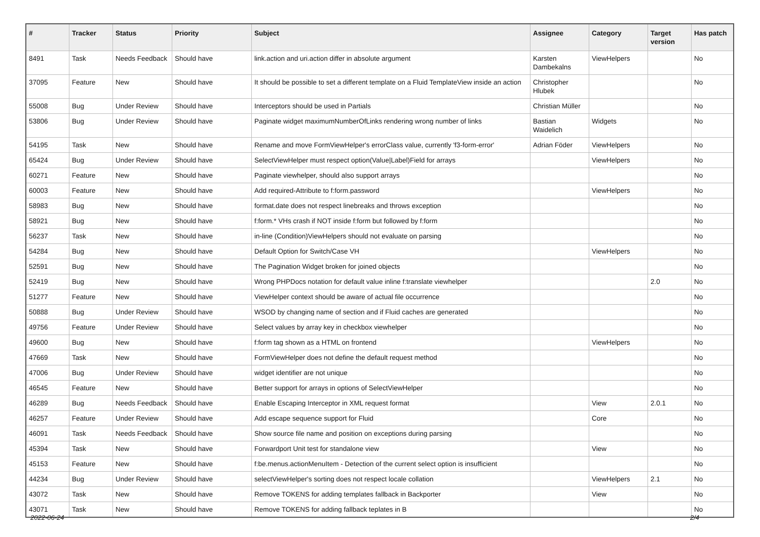| # | Tracker | Status | Priority | Subject | Assignee | Category | Target version | Has patch |
| --- | --- | --- | --- | --- | --- | --- | --- | --- |
| 8491 | Task | Needs Feedback | Should have | link.action and uri.action differ in absolute argument | Karsten Dambekalns | ViewHelpers | | No |
| 37095 | Feature | New | Should have | It should be possible to set a different template on a Fluid TemplateView inside an action | Christopher Hlubek | | | No |
| 55008 | Bug | Under Review | Should have | Interceptors should be used in Partials | Christian Müller | | | No |
| 53806 | Bug | Under Review | Should have | Paginate widget maximumNumberOfLinks rendering wrong number of links | Bastian Waidelich | Widgets | | No |
| 54195 | Task | New | Should have | Rename and move FormViewHelper's errorClass value, currently 'f3-form-error' | Adrian Föder | ViewHelpers | | No |
| 65424 | Bug | Under Review | Should have | SelectViewHelper must respect option(Value/Label)Field for arrays | | ViewHelpers | | No |
| 60271 | Feature | New | Should have | Paginate viewhelper, should also support arrays | | | | No |
| 60003 | Feature | New | Should have | Add required-Attribute to f:form.password | | ViewHelpers | | No |
| 58983 | Bug | New | Should have | format.date does not respect linebreaks and throws exception | | | | No |
| 58921 | Bug | New | Should have | f:form.* VHs crash if NOT inside f:form but followed by f:form | | | | No |
| 56237 | Task | New | Should have | in-line (Condition)ViewHelpers should not evaluate on parsing | | | | No |
| 54284 | Bug | New | Should have | Default Option for Switch/Case VH | | ViewHelpers | | No |
| 52591 | Bug | New | Should have | The Pagination Widget broken for joined objects | | | | No |
| 52419 | Bug | New | Should have | Wrong PHPDocs notation for default value inline f:translate viewhelper | | | 2.0 | No |
| 51277 | Feature | New | Should have | ViewHelper context should be aware of actual file occurrence | | | | No |
| 50888 | Bug | Under Review | Should have | WSOD by changing name of section and if Fluid caches are generated | | | | No |
| 49756 | Feature | Under Review | Should have | Select values by array key in checkbox viewhelper | | | | No |
| 49600 | Bug | New | Should have | f:form tag shown as a HTML on frontend | | ViewHelpers | | No |
| 47669 | Task | New | Should have | FormViewHelper does not define the default request method | | | | No |
| 47006 | Bug | Under Review | Should have | widget identifier are not unique | | | | No |
| 46545 | Feature | New | Should have | Better support for arrays in options of SelectViewHelper | | | | No |
| 46289 | Bug | Needs Feedback | Should have | Enable Escaping Interceptor in XML request format | | View | 2.0.1 | No |
| 46257 | Feature | Under Review | Should have | Add escape sequence support for Fluid | | Core | | No |
| 46091 | Task | Needs Feedback | Should have | Show source file name and position on exceptions during parsing | | | | No |
| 45394 | Task | New | Should have | Forwardport Unit test for standalone view | | View | | No |
| 45153 | Feature | New | Should have | f:be.menus.actionMenuItem - Detection of the current select option is insufficient | | | | No |
| 44234 | Bug | Under Review | Should have | selectViewHelper's sorting does not respect locale collation | | ViewHelpers | 2.1 | No |
| 43072 | Task | New | Should have | Remove TOKENS for adding templates fallback in Backporter | | View | | No |
| 43071 | Task | New | Should have | Remove TOKENS for adding fallback teplates in B | | | | No |
2022-06-24 2/4